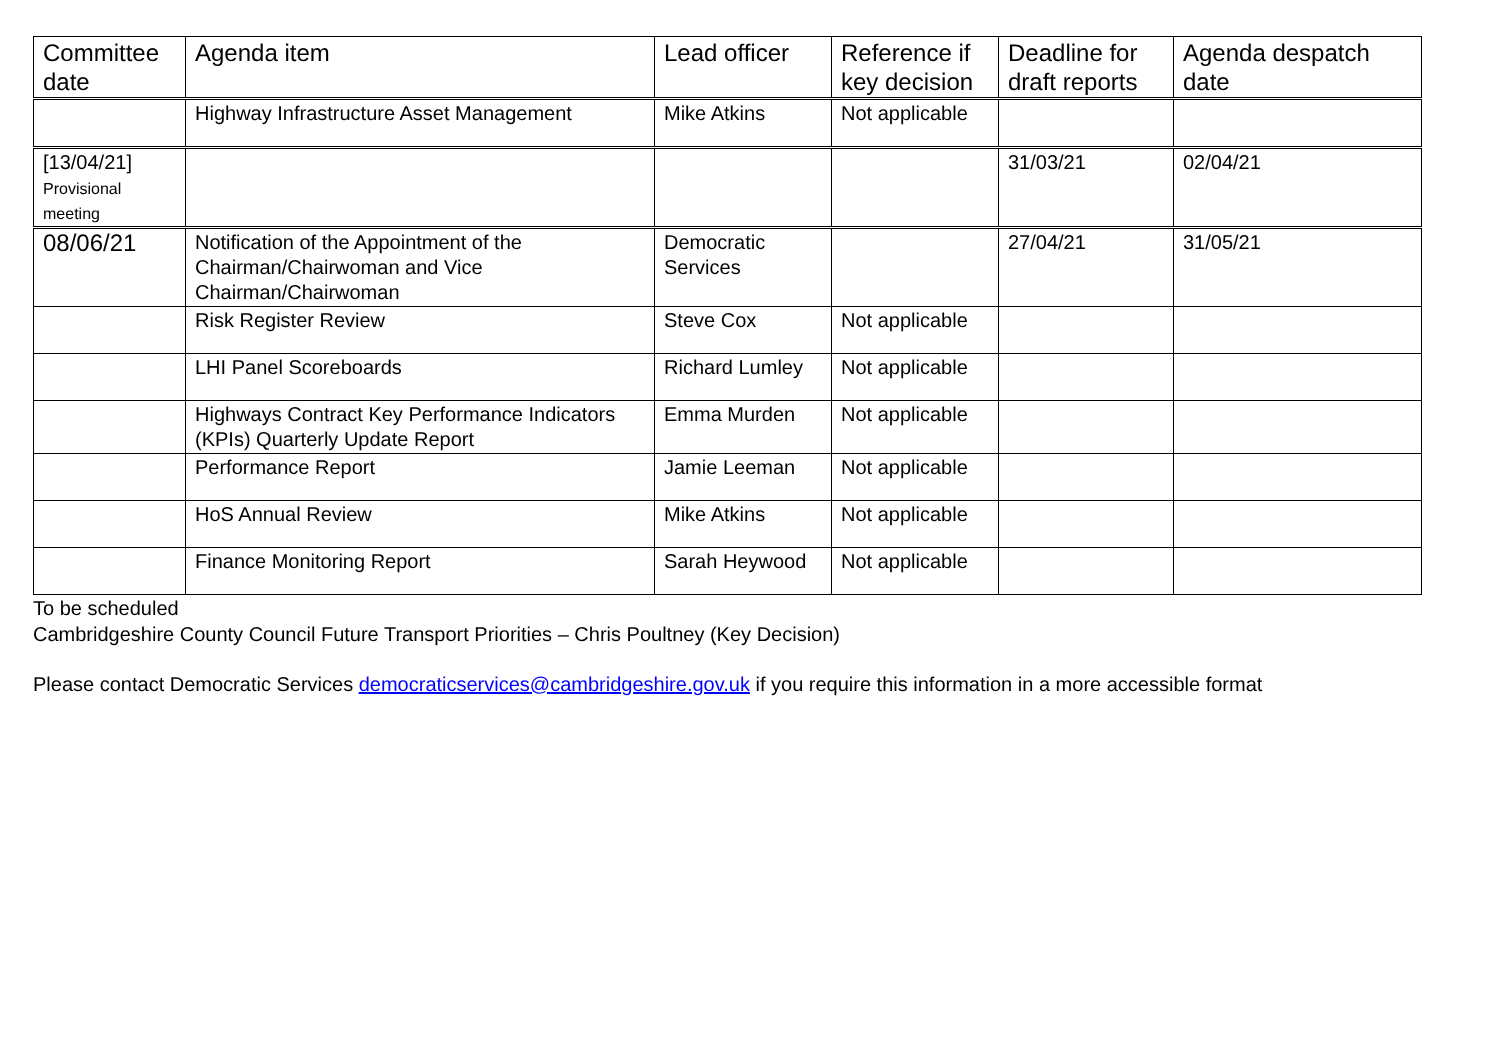| Committee date | Agenda item | Lead officer | Reference if key decision | Deadline for draft reports | Agenda despatch date |
| --- | --- | --- | --- | --- | --- |
| | Highway Infrastructure Asset Management | Mike Atkins | Not applicable | | |
| [13/04/21] Provisional meeting | | | | 31/03/21 | 02/04/21 |
| 08/06/21 | Notification of the Appointment of the Chairman/Chairwoman and Vice Chairman/Chairwoman | Democratic Services | | 27/04/21 | 31/05/21 |
| | Risk Register Review | Steve Cox | Not applicable | | |
| | LHI Panel Scoreboards | Richard Lumley | Not applicable | | |
| | Highways Contract Key Performance Indicators (KPIs) Quarterly Update Report | Emma Murden | Not applicable | | |
| | Performance Report | Jamie Leeman | Not applicable | | |
| | HoS Annual Review | Mike Atkins | Not applicable | | |
| | Finance Monitoring Report | Sarah Heywood | Not applicable | | |
To be scheduled
Cambridgeshire County Council Future Transport Priorities – Chris Poultney (Key Decision)
Please contact Democratic Services democraticservices@cambridgeshire.gov.uk if you require this information in a more accessible format